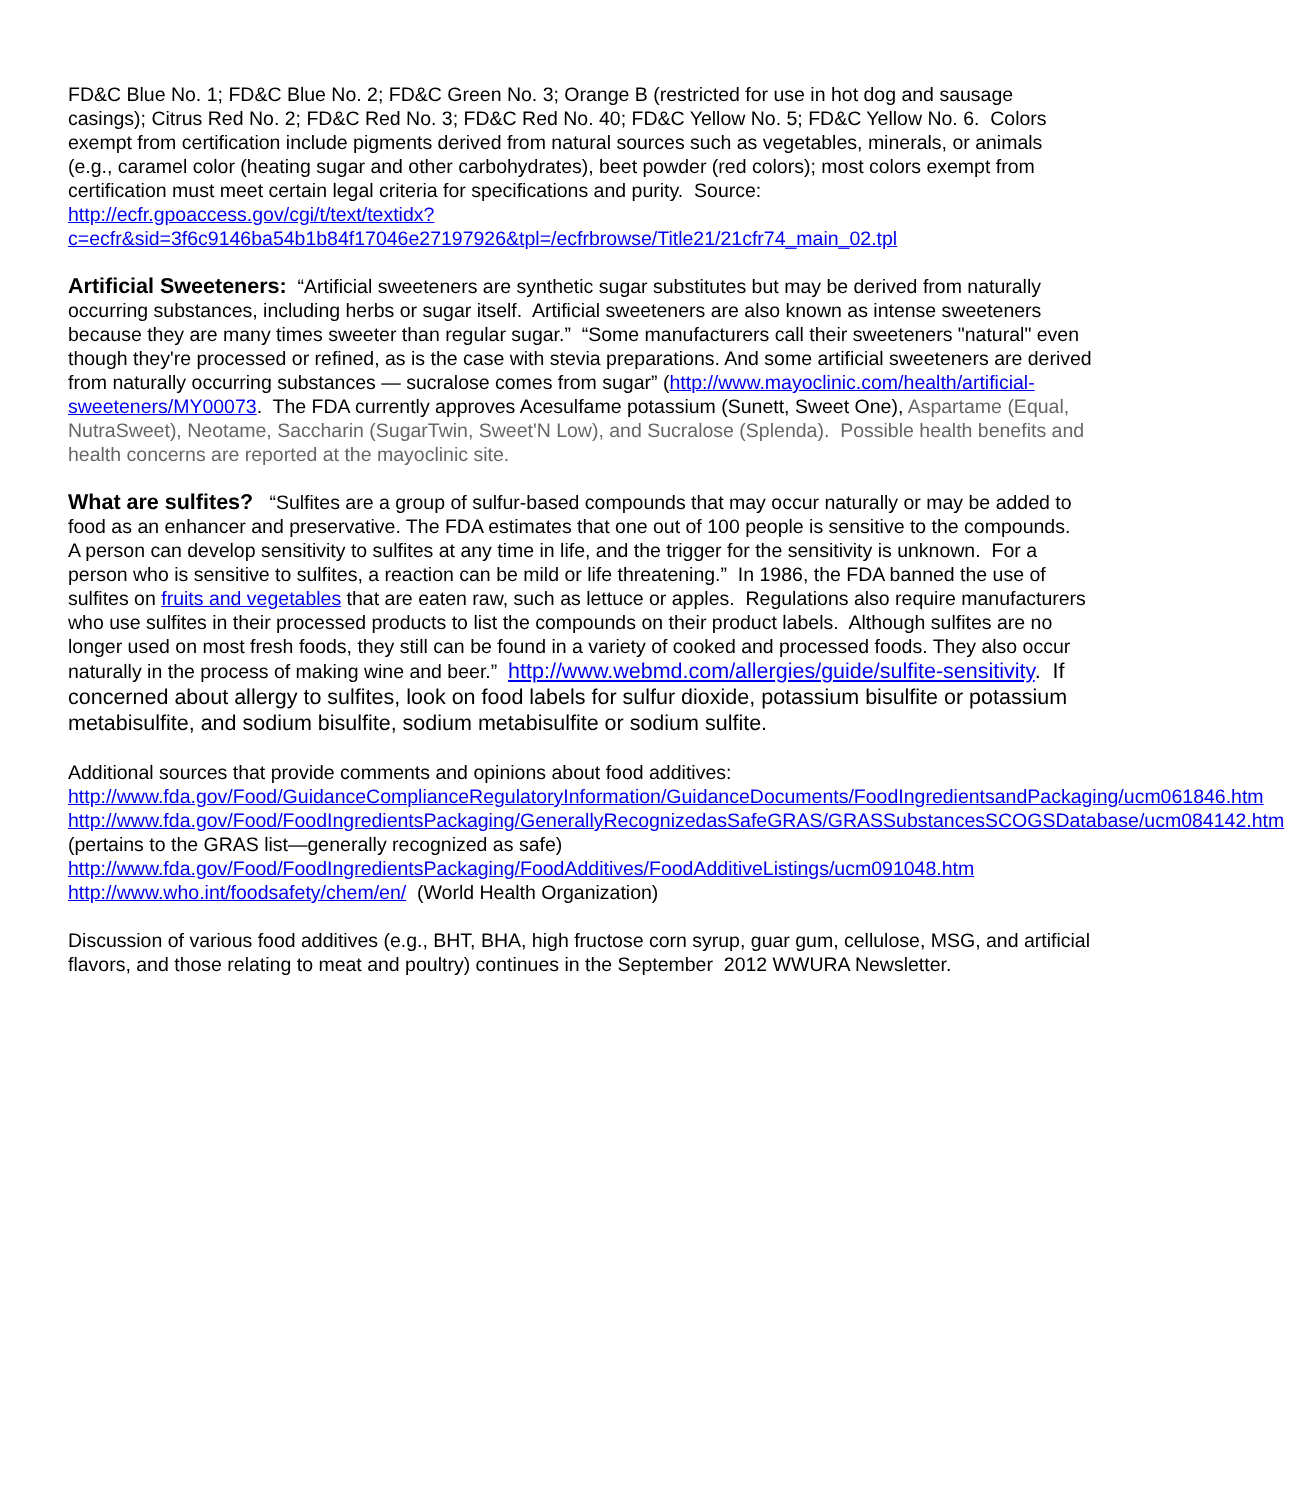FD&C Blue No. 1; FD&C Blue No. 2; FD&C Green No. 3; Orange B (restricted for use in hot dog and sausage casings); Citrus Red No. 2; FD&C Red No. 3; FD&C Red No. 40; FD&C Yellow No. 5; FD&C Yellow No. 6. Colors exempt from certification include pigments derived from natural sources such as vegetables, minerals, or animals (e.g., caramel color (heating sugar and other carbohydrates), beet powder (red colors); most colors exempt from certification must meet certain legal criteria for specifications and purity. Source: http://ecfr.gpoaccess.gov/cgi/t/text/textidx?
c=ecfr&sid=3f6c9146ba54b1b84f17046e27197926&tpl=/ecfrbrowse/Title21/21cfr74_main_02.tpl
Artificial Sweeteners: “Artificial sweeteners are synthetic sugar substitutes but may be derived from naturally occurring substances, including herbs or sugar itself. Artificial sweeteners are also known as intense sweeteners because they are many times sweeter than regular sugar.” “Some manufacturers call their sweeteners "natural" even though they're processed or refined, as is the case with stevia preparations. And some artificial sweeteners are derived from naturally occurring substances — sucralose comes from sugar” (http://www.mayoclinic.com/health/artificial-sweeteners/MY00073. The FDA currently approves Acesulfame potassium (Sunett, Sweet One), Aspartame (Equal, NutraSweet), Neotame, Saccharin (SugarTwin, Sweet'N Low), and Sucralose (Splenda). Possible health benefits and health concerns are reported at the mayoclinic site.
What are sulfites? “Sulfites are a group of sulfur-based compounds that may occur naturally or may be added to food as an enhancer and preservative. The FDA estimates that one out of 100 people is sensitive to the compounds. A person can develop sensitivity to sulfites at any time in life, and the trigger for the sensitivity is unknown. For a person who is sensitive to sulfites, a reaction can be mild or life threatening.” In 1986, the FDA banned the use of sulfites on fruits and vegetables that are eaten raw, such as lettuce or apples. Regulations also require manufacturers who use sulfites in their processed products to list the compounds on their product labels. Although sulfites are no longer used on most fresh foods, they still can be found in a variety of cooked and processed foods. They also occur naturally in the process of making wine and beer.” http://www.webmd.com/allergies/guide/sulfite-sensitivity. If concerned about allergy to sulfites, look on food labels for sulfur dioxide, potassium bisulfite or potassium metabisulfite, and sodium bisulfite, sodium metabisulfite or sodium sulfite.
Additional sources that provide comments and opinions about food additives:
http://www.fda.gov/Food/GuidanceComplianceRegulatoryInformation/GuidanceDocuments/FoodIngredientsandPackaging/ucm061846.htm
http://www.fda.gov/Food/FoodIngredientsPackaging/GenerallyRecognizedasSafeGRAS/GRASSubstancesSCOGSDatabase/ucm084142.htm (pertains to the GRAS list—generally recognized as safe)
http://www.fda.gov/Food/FoodIngredientsPackaging/FoodAdditives/FoodAdditiveListings/ucm091048.htm
http://www.who.int/foodsafety/chem/en/ (World Health Organization)
Discussion of various food additives (e.g., BHT, BHA, high fructose corn syrup, guar gum, cellulose, MSG, and artificial flavors, and those relating to meat and poultry) continues in the September 2012 WWURA Newsletter.